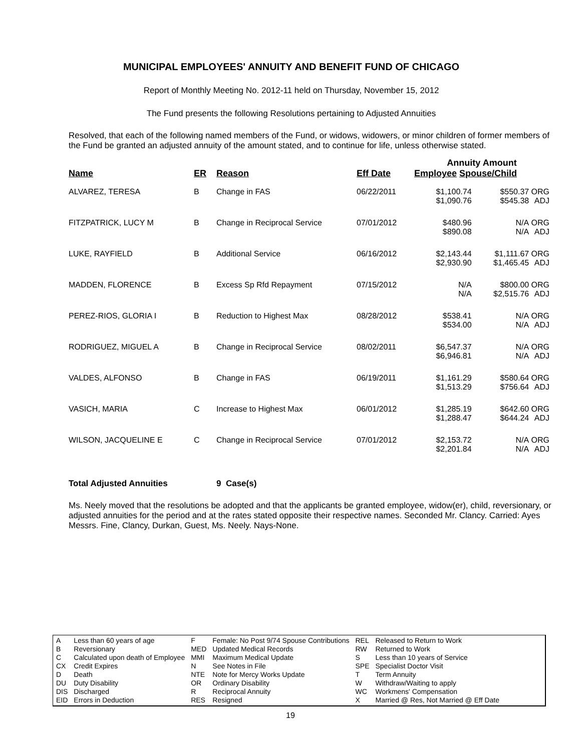MUNICIPAL EMPLOYEES' ANNUITY AND BENEFIT FUND OF CHICAGO
Report of Monthly Meeting No. 2012-11 held on Thursday, November 15, 2012
The Fund presents the following Resolutions pertaining to Adjusted Annuities
Resolved, that each of the following named members of the Fund, or widows, widowers, or minor children of former members of the Fund be granted an adjusted annuity of the amount stated, and to continue for life, unless otherwise stated.
| | | | | Annuity Amount | | |
| --- | --- | --- | --- | --- | --- | --- |
| Name | ER | Reason | Eff Date | Employee Spouse/Child | | |
| ALVAREZ, TERESA | B | Change in FAS | 06/22/2011 | $1,100.74 $1,090.76 | $550.37 $545.38 | ORG ADJ |
| FITZPATRICK, LUCY M | B | Change in Reciprocal Service | 07/01/2012 | $480.96 $890.08 | N/A N/A | ORG ADJ |
| LUKE, RAYFIELD | B | Additional Service | 06/16/2012 | $2,143.44 $2,930.90 | $1,111.67 $1,465.45 | ORG ADJ |
| MADDEN, FLORENCE | B | Excess Sp Rfd Repayment | 07/15/2012 | N/A N/A | $800.00 $2,515.76 | ORG ADJ |
| PEREZ-RIOS, GLORIA I | B | Reduction to Highest Max | 08/28/2012 | $538.41 $534.00 | N/A N/A | ORG ADJ |
| RODRIGUEZ, MIGUEL A | B | Change in Reciprocal Service | 08/02/2011 | $6,547.37 $6,946.81 | N/A N/A | ORG ADJ |
| VALDES, ALFONSO | B | Change in FAS | 06/19/2011 | $1,161.29 $1,513.29 | $580.64 $756.64 | ORG ADJ |
| VASICH, MARIA | C | Increase to Highest Max | 06/01/2012 | $1,285.19 $1,288.47 | $642.60 $644.24 | ORG ADJ |
| WILSON, JACQUELINE E | C | Change in Reciprocal Service | 07/01/2012 | $2,153.72 $2,201.84 | N/A N/A | ORG ADJ |
Total Adjusted Annuities 9 Case(s)
Ms. Neely moved that the resolutions be adopted and that the applicants be granted employee, widow(er), child, reversionary, or adjusted annuities for the period and at the rates stated opposite their respective names. Seconded Mr. Clancy. Carried: Ayes Messrs. Fine, Clancy, Durkan, Guest, Ms. Neely. Nays-None.
| A | Less than 60 years of age | F | Female: No Post 9/74 Spouse Contributions | REL | Released to Return to Work |
| B | Reversionary | MED | Updated Medical Records | RW | Returned to Work |
| C | Calculated upon death of Employee | MMI | Maximum Medical Update | S | Less than 10 years of Service |
| CX | Credit Expires | N | See Notes in File | SPE | Specialist Doctor Visit |
| D | Death | NTE | Note for Mercy Works Update | T | Term Annuity |
| DU | Duty Disability | OR | Ordinary Disability | W | Withdraw/Waiting to apply |
| DIS | Discharged | R | Reciprocal Annuity | WC | Workmens' Compensation |
| EID | Errors in Deduction | RES | Resigned | X | Married @ Res, Not Married @ Eff Date |
19